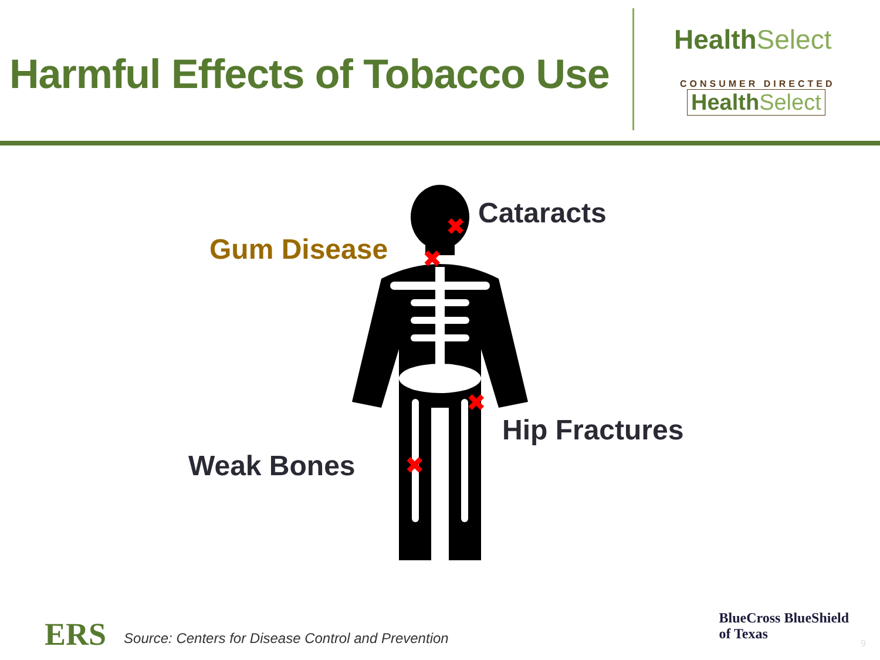Harmful Effects of Tobacco Use
HealthSelect
CONSUMER DIRECTED
HealthSelect
✖
✖
✖
✖
Cataracts
Gum Disease
Hip Fractures
Weak Bones
ERS
Source: Centers for Disease Control and Prevention
BlueCross BlueShield
of Texas
9